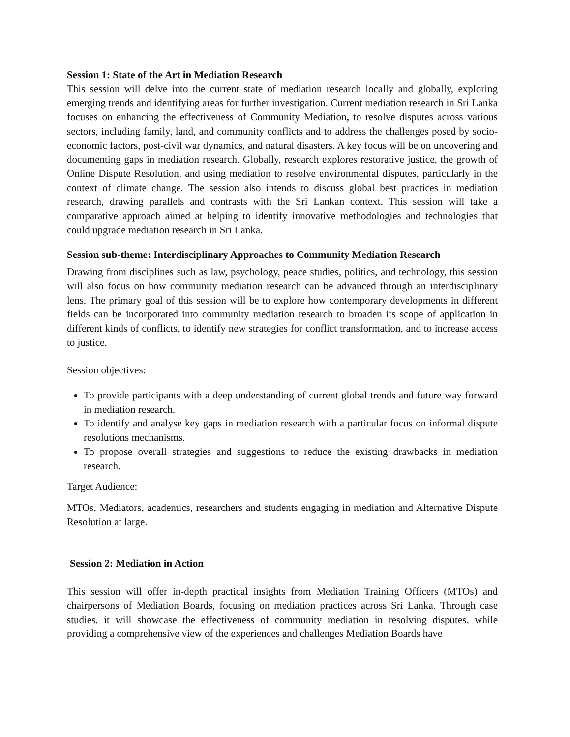Session 1: State of the Art in Mediation Research
This session will delve into the current state of mediation research locally and globally, exploring emerging trends and identifying areas for further investigation. Current mediation research in Sri Lanka focuses on enhancing the effectiveness of Community Mediation, to resolve disputes across various sectors, including family, land, and community conflicts and to address the challenges posed by socio-economic factors, post-civil war dynamics, and natural disasters. A key focus will be on uncovering and documenting gaps in mediation research. Globally, research explores restorative justice, the growth of Online Dispute Resolution, and using mediation to resolve environmental disputes, particularly in the context of climate change. The session also intends to discuss global best practices in mediation research, drawing parallels and contrasts with the Sri Lankan context. This session will take a comparative approach aimed at helping to identify innovative methodologies and technologies that could upgrade mediation research in Sri Lanka.
Session sub-theme: Interdisciplinary Approaches to Community Mediation Research
Drawing from disciplines such as law, psychology, peace studies, politics, and technology, this session will also focus on how community mediation research can be advanced through an interdisciplinary lens. The primary goal of this session will be to explore how contemporary developments in different fields can be incorporated into community mediation research to broaden its scope of application in different kinds of conflicts, to identify new strategies for conflict transformation, and to increase access to justice.
Session objectives:
To provide participants with a deep understanding of current global trends and future way forward in mediation research.
To identify and analyse key gaps in mediation research with a particular focus on informal dispute resolutions mechanisms.
To propose overall strategies and suggestions to reduce the existing drawbacks in mediation research.
Target Audience:
MTOs, Mediators, academics, researchers and students engaging in mediation and Alternative Dispute Resolution at large.
Session 2: Mediation in Action
This session will offer in-depth practical insights from Mediation Training Officers (MTOs) and chairpersons of Mediation Boards, focusing on mediation practices across Sri Lanka. Through case studies, it will showcase the effectiveness of community mediation in resolving disputes, while providing a comprehensive view of the experiences and challenges Mediation Boards have